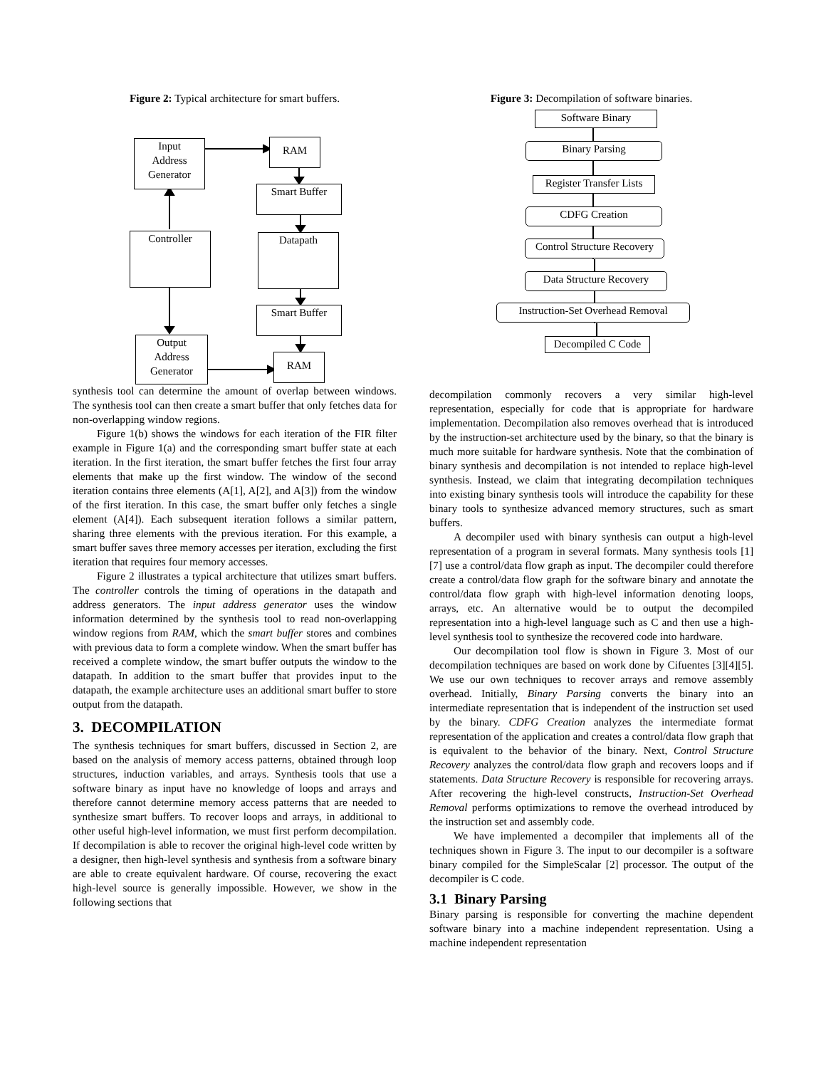Figure 2: Typical architecture for smart buffers.
Input
Address
Generator
RAM
Smart Buffer
Controller Datapath
Smart Buffer
Output
Address
Generator
RAM
synthesis tool can determine the amount of overlap between windows. The synthesis tool can then create a smart buffer that only fetches data for non-overlapping window regions.
Figure 1(b) shows the windows for each iteration of the FIR filter example in Figure 1(a) and the corresponding smart buffer state at each iteration. In the first iteration, the smart buffer fetches the first four array elements that make up the first window. The window of the second iteration contains three elements (A[1], A[2], and A[3]) from the window of the first iteration. In this case, the smart buffer only fetches a single element (A[4]). Each subsequent iteration follows a similar pattern, sharing three elements with the previous iteration. For this example, a smart buffer saves three memory accesses per iteration, excluding the first iteration that requires four memory accesses.
Figure 2 illustrates a typical architecture that utilizes smart buffers. The controller controls the timing of operations in the datapath and address generators. The input address generator uses the window information determined by the synthesis tool to read non-overlapping window regions from RAM, which the smart buffer stores and combines with previous data to form a complete window. When the smart buffer has received a complete window, the smart buffer outputs the window to the datapath. In addition to the smart buffer that provides input to the datapath, the example architecture uses an additional smart buffer to store output from the datapath.
3. DECOMPILATION
The synthesis techniques for smart buffers, discussed in Section 2, are based on the analysis of memory access patterns, obtained through loop structures, induction variables, and arrays. Synthesis tools that use a software binary as input have no knowledge of loops and arrays and therefore cannot determine memory access patterns that are needed to synthesize smart buffers. To recover loops and arrays, in additional to other useful high-level information, we must first perform decompilation. If decompilation is able to recover the original high-level code written by a designer, then high-level synthesis and synthesis from a software binary are able to create equivalent hardware. Of course, recovering the exact high-level source is generally impossible. However, we show in the following sections that
Figure 3: Decompilation of software binaries.
Software Binary
Binary Parsing
Register Transfer Lists
CDFG Creation
Control Structure Recovery
Data Structure Recovery
Instruction-Set Overhead Removal
Decompiled C Code
decompilation commonly recovers a very similar high-level representation, especially for code that is appropriate for hardware implementation. Decompilation also removes overhead that is introduced by the instruction-set architecture used by the binary, so that the binary is much more suitable for hardware synthesis. Note that the combination of binary synthesis and decompilation is not intended to replace high-level synthesis. Instead, we claim that integrating decompilation techniques into existing binary synthesis tools will introduce the capability for these binary tools to synthesize advanced memory structures, such as smart buffers.
A decompiler used with binary synthesis can output a high-level representation of a program in several formats. Many synthesis tools [1][7] use a control/data flow graph as input. The decompiler could therefore create a control/data flow graph for the software binary and annotate the control/data flow graph with high-level information denoting loops, arrays, etc. An alternative would be to output the decompiled representation into a high-level language such as C and then use a high-level synthesis tool to synthesize the recovered code into hardware.
Our decompilation tool flow is shown in Figure 3. Most of our decompilation techniques are based on work done by Cifuentes [3][4][5]. We use our own techniques to recover arrays and remove assembly overhead. Initially, Binary Parsing converts the binary into an intermediate representation that is independent of the instruction set used by the binary. CDFG Creation analyzes the intermediate format representation of the application and creates a control/data flow graph that is equivalent to the behavior of the binary. Next, Control Structure Recovery analyzes the control/data flow graph and recovers loops and if statements. Data Structure Recovery is responsible for recovering arrays. After recovering the high-level constructs, Instruction-Set Overhead Removal performs optimizations to remove the overhead introduced by the instruction set and assembly code.
We have implemented a decompiler that implements all of the techniques shown in Figure 3. The input to our decompiler is a software binary compiled for the SimpleScalar [2] processor. The output of the decompiler is C code.
3.1 Binary Parsing
Binary parsing is responsible for converting the machine dependent software binary into a machine independent representation. Using a machine independent representation